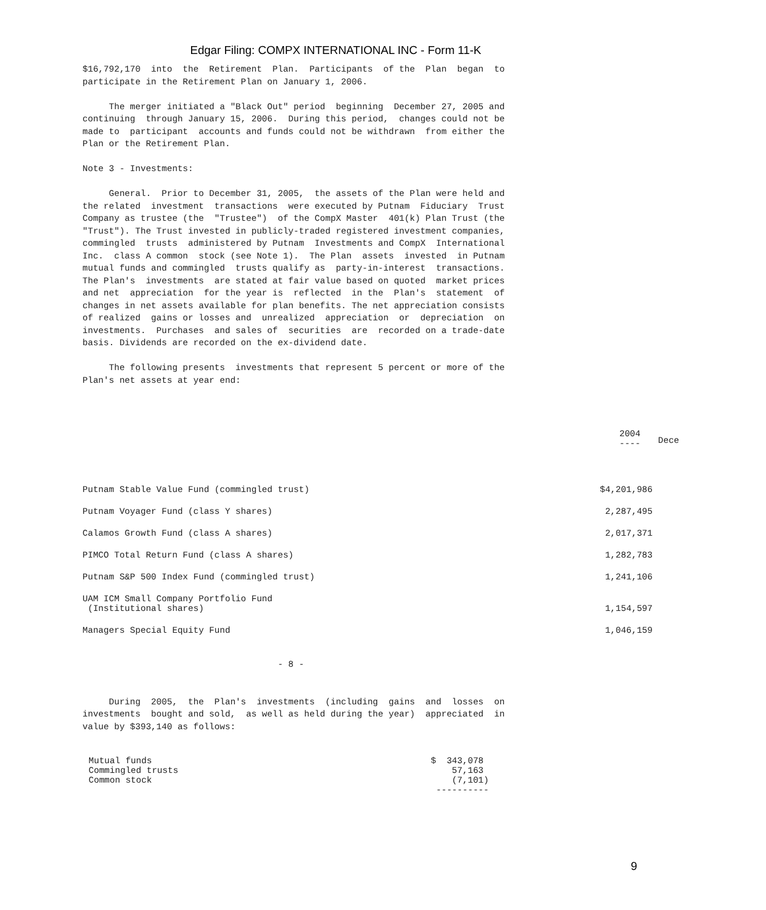Edgar Filing: COMPX INTERNATIONAL INC - Form 11-K
$16,792,170  into  the  Retirement  Plan.  Participants  of the  Plan  began  to
participate in the Retirement Plan on January 1, 2006.

     The merger initiated a "Black Out" period  beginning  December 27, 2005 and
continuing  through January 15, 2006.  During this period,  changes could not be
made to  participant  accounts and funds could not be withdrawn  from either the
Plan or the Retirement Plan.

Note 3 - Investments:

     General.  Prior to December 31, 2005,  the assets of the Plan were held and
the related  investment  transactions  were executed by Putnam  Fiduciary  Trust
Company as trustee (the  "Trustee")  of the CompX Master  401(k) Plan Trust (the
"Trust"). The Trust invested in publicly-traded registered investment companies,
commingled  trusts  administered by Putnam  Investments and CompX  International
Inc.  class A common  stock (see Note 1).  The Plan  assets  invested  in Putnam
mutual funds and commingled  trusts qualify as  party-in-interest  transactions.
The Plan's  investments  are stated at fair value based on quoted  market prices
and net  appreciation  for the year is  reflected  in the  Plan's  statement  of
changes in net assets available for plan benefits. The net appreciation consists
of realized  gains or losses and  unrealized  appreciation  or  depreciation  on
investments.  Purchases  and sales of  securities  are  recorded on a trade-date
basis. Dividends are recorded on the ex-dividend date.

     The following presents  investments that represent 5 percent or more of the
Plan's net assets at year end:
Dece
| | 2004 ---- |
| Putnam Stable Value Fund (commingled trust) | $4,201,986 |
| Putnam Voyager Fund (class Y shares) | 2,287,495 |
| Calamos Growth Fund (class A shares) | 2,017,371 |
| PIMCO Total Return Fund (class A shares) | 1,282,783 |
| Putnam S&P 500 Index Fund (commingled trust) | 1,241,106 |
| UAM ICM Small Company Portfolio Fund (Institutional shares) | 1,154,597 |
| Managers Special Equity Fund | 1,046,159 |
                                     - 8 -


     During  2005,  the  Plan's  investments  (including  gains  and  losses  on
investments  bought and sold,  as well as held during the year)  appreciated  in
value by $393,140 as follows:
| Mutual funds | $ 343,078 |
| Commingled trusts | 57,163 |
| Common stock | (7,101) |
| | ---------- |
9